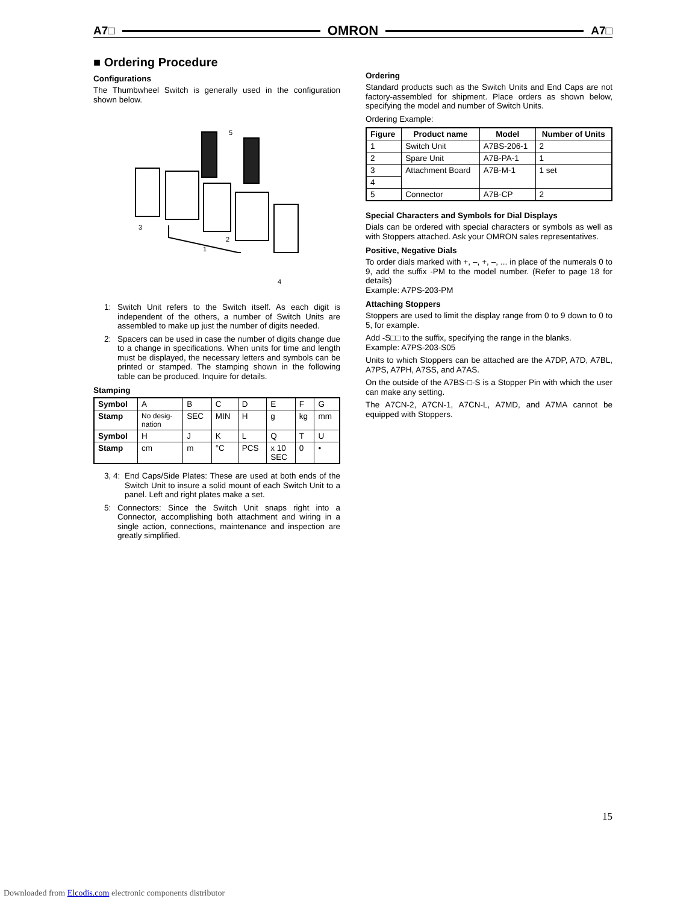A7□ OMRON A7□
■ Ordering Procedure
Configurations
The Thumbwheel Switch is generally used in the configuration shown below.
5
3
2
1
4
1: Switch Unit refers to the Switch itself. As each digit is independent of the others, a number of Switch Units are assembled to make up just the number of digits needed.
2: Spacers can be used in case the number of digits change due to a change in specifications. When units for time and length must be displayed, the necessary letters and symbols can be printed or stamped. The stamping shown in the following table can be produced. Inquire for details.
Stamping
| Symbol | A | B | C | D | E | F | G |
| Stamp | No desig- nation | SEC | MIN | H | g | kg | mm |
| Symbol | H | J | K | L | Q | T | U |
| Stamp | cm | m | °C | PCS | x 10 SEC | 0 | • |
3, 4: End Caps/Side Plates: These are used at both ends of the Switch Unit to insure a solid mount of each Switch Unit to a panel. Left and right plates make a set.
5: Connectors: Since the Switch Unit snaps right into a Connector, accomplishing both attachment and wiring in a single action, connections, maintenance and inspection are greatly simplified.
Ordering
Standard products such as the Switch Units and End Caps are not factory-assembled for shipment. Place orders as shown below, specifying the model and number of Switch Units.
Ordering Example:
| Figure | Product name | Model | Number of Units |
| --- | --- | --- | --- |
| 1 | Switch Unit | A7BS-206-1 | 2 |
| 2 | Spare Unit | A7B-PA-1 | 1 |
| 3 | Attachment Board | A7B-M-1 | 1 set |
| 4 | | | |
| 5 | Connector | A7B-CP | 2 |
Special Characters and Symbols for Dial Displays
Dials can be ordered with special characters or symbols as well as with Stoppers attached. Ask your OMRON sales representatives.
Positive, Negative Dials
To order dials marked with +, –, +, –, ... in place of the numerals 0 to 9, add the suffix -PM to the model number. (Refer to page 18 for details)
Example: A7PS-203-PM
Attaching Stoppers
Stoppers are used to limit the display range from 0 to 9 down to 0 to 5, for example.
Add -S□□ to the suffix, specifying the range in the blanks.
Example: A7PS-203-S05
Units to which Stoppers can be attached are the A7DP, A7D, A7BL, A7PS, A7PH, A7SS, and A7AS.
On the outside of the A7BS-□-S is a Stopper Pin with which the user can make any setting.
The A7CN-2, A7CN-1, A7CN-L, A7MD, and A7MA cannot be equipped with Stoppers.
15
Downloaded from Elcodis.com electronic components distributor